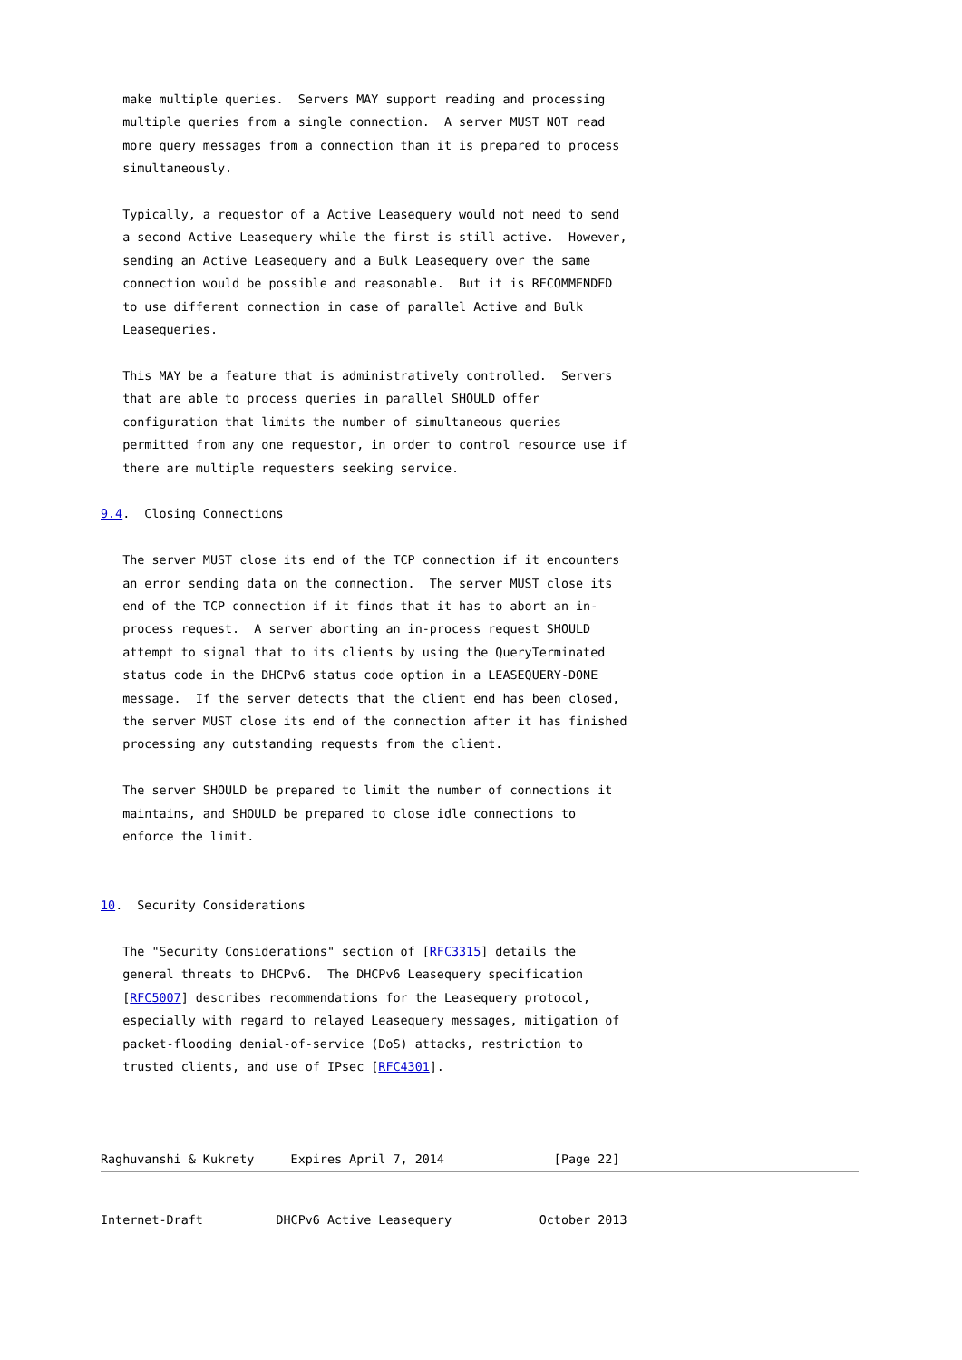make multiple queries.  Servers MAY support reading and processing
   multiple queries from a single connection.  A server MUST NOT read
   more query messages from a connection than it is prepared to process
   simultaneously.

   Typically, a requestor of a Active Leasequery would not need to send
   a second Active Leasequery while the first is still active.  However,
   sending an Active Leasequery and a Bulk Leasequery over the same
   connection would be possible and reasonable.  But it is RECOMMENDED
   to use different connection in case of parallel Active and Bulk
   Leasequeries.

   This MAY be a feature that is administratively controlled.  Servers
   that are able to process queries in parallel SHOULD offer
   configuration that limits the number of simultaneous queries
   permitted from any one requestor, in order to control resource use if
   there are multiple requesters seeking service.

9.4.  Closing Connections

   The server MUST close its end of the TCP connection if it encounters
   an error sending data on the connection.  The server MUST close its
   end of the TCP connection if it finds that it has to abort an in-
   process request.  A server aborting an in-process request SHOULD
   attempt to signal that to its clients by using the QueryTerminated
   status code in the DHCPv6 status code option in a LEASEQUERY-DONE
   message.  If the server detects that the client end has been closed,
   the server MUST close its end of the connection after it has finished
   processing any outstanding requests from the client.

   The server SHOULD be prepared to limit the number of connections it
   maintains, and SHOULD be prepared to close idle connections to
   enforce the limit.


10.  Security Considerations

   The "Security Considerations" section of [RFC3315] details the
   general threats to DHCPv6.  The DHCPv6 Leasequery specification
   [RFC5007] describes recommendations for the Leasequery protocol,
   especially with regard to relayed Leasequery messages, mitigation of
   packet-flooding denial-of-service (DoS) attacks, restriction to
   trusted clients, and use of IPsec [RFC4301].



Raghuvanshi & Kukrety     Expires April 7, 2014               [Page 22]
Internet-Draft          DHCPv6 Active Leasequery            October 2013